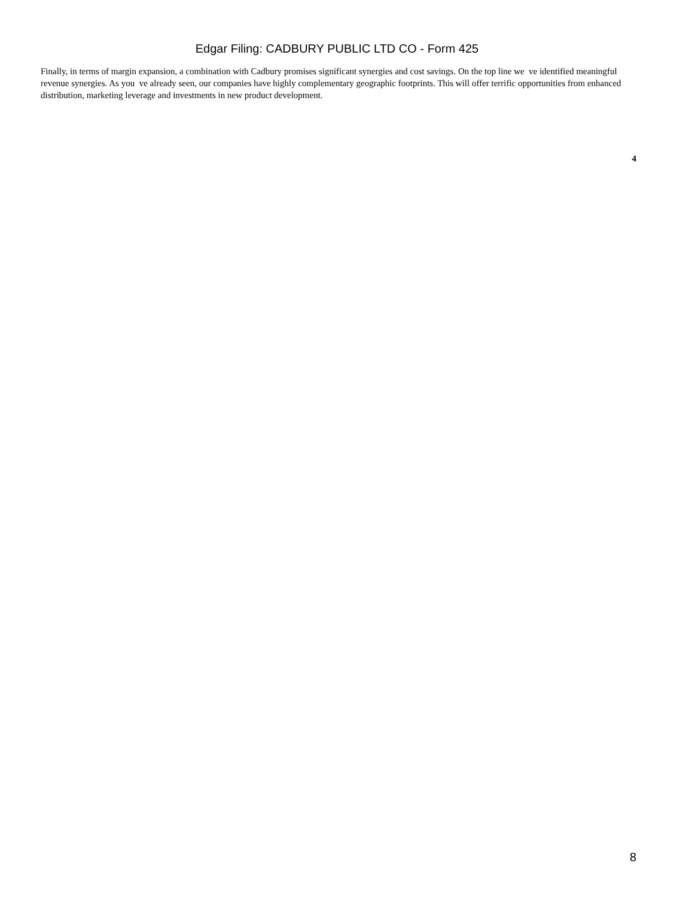Edgar Filing: CADBURY PUBLIC LTD CO - Form 425
Finally, in terms of margin expansion, a combination with Cadbury promises significant synergies and cost savings. On the top line we ve identified meaningful revenue synergies. As you ve already seen, our companies have highly complementary geographic footprints. This will offer terrific opportunities from enhanced distribution, marketing leverage and investments in new product development.
4
8